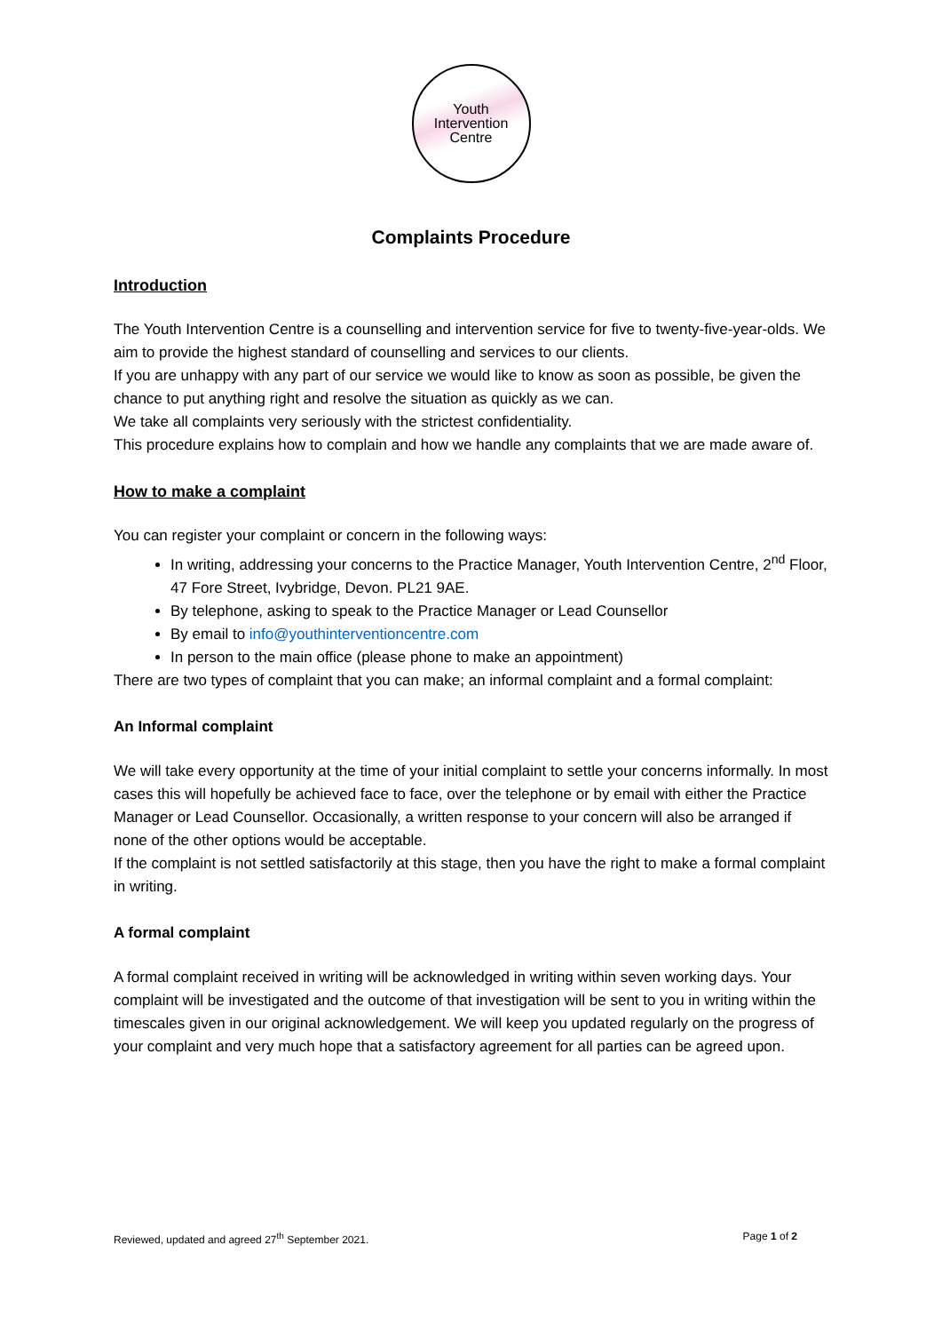Youth
Intervention
Centre
Complaints Procedure
Introduction
The Youth Intervention Centre is a counselling and intervention service for five to twenty-five-year-olds. We aim to provide the highest standard of counselling and services to our clients.
If you are unhappy with any part of our service we would like to know as soon as possible, be given the chance to put anything right and resolve the situation as quickly as we can.
We take all complaints very seriously with the strictest confidentiality.
This procedure explains how to complain and how we handle any complaints that we are made aware of.
How to make a complaint
You can register your complaint or concern in the following ways:
In writing, addressing your concerns to the Practice Manager, Youth Intervention Centre, 2<sup>nd</sup> Floor, 47 Fore Street, Ivybridge, Devon. PL21 9AE.
By telephone, asking to speak to the Practice Manager or Lead Counsellor
By email to info@youthinterventioncentre.com
In person to the main office (please phone to make an appointment)
There are two types of complaint that you can make; an informal complaint and a formal complaint:
An Informal complaint
We will take every opportunity at the time of your initial complaint to settle your concerns informally. In most cases this will hopefully be achieved face to face, over the telephone or by email with either the Practice Manager or Lead Counsellor. Occasionally, a written response to your concern will also be arranged if none of the other options would be acceptable.
If the complaint is not settled satisfactorily at this stage, then you have the right to make a formal complaint in writing.
A formal complaint
A formal complaint received in writing will be acknowledged in writing within seven working days. Your complaint will be investigated and the outcome of that investigation will be sent to you in writing within the timescales given in our original acknowledgement. We will keep you updated regularly on the progress of your complaint and very much hope that a satisfactory agreement for all parties can be agreed upon.
Reviewed, updated and agreed 27<sup>th</sup> September 2021. Page 1 of 2